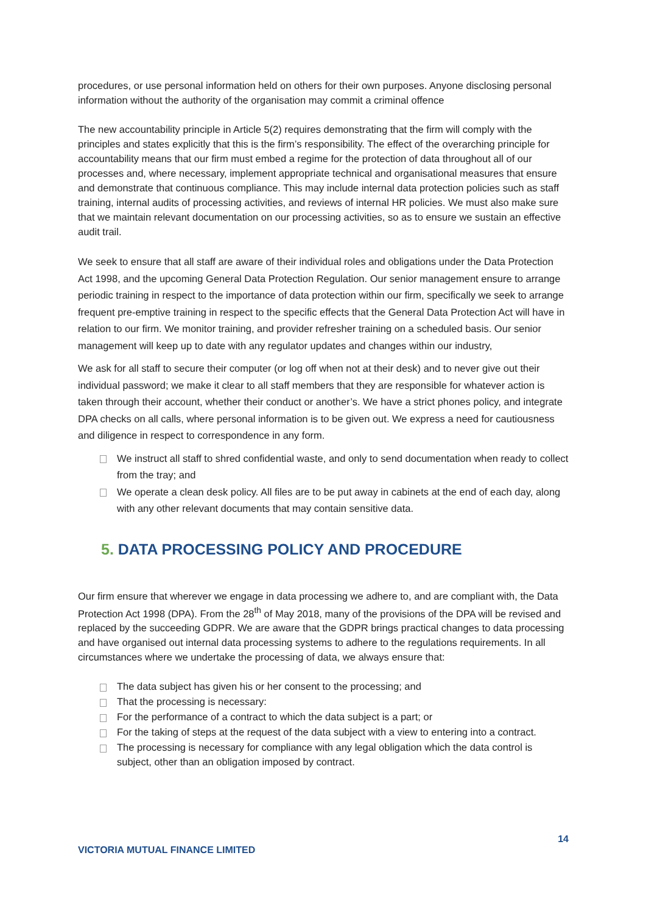procedures, or use personal information held on others for their own purposes. Anyone disclosing personal information without the authority of the organisation may commit a criminal offence
The new accountability principle in Article 5(2) requires demonstrating that the firm will comply with the principles and states explicitly that this is the firm’s responsibility. The effect of the overarching principle for accountability means that our firm must embed a regime for the protection of data throughout all of our processes and, where necessary, implement appropriate technical and organisational measures that ensure and demonstrate that continuous compliance. This may include internal data protection policies such as staff training, internal audits of processing activities, and reviews of internal HR policies. We must also make sure that we maintain relevant documentation on our processing activities, so as to ensure we sustain an effective audit trail.
We seek to ensure that all staff are aware of their individual roles and obligations under the Data Protection Act 1998, and the upcoming General Data Protection Regulation. Our senior management ensure to arrange periodic training in respect to the importance of data protection within our firm, specifically we seek to arrange frequent pre-emptive training in respect to the specific effects that the General Data Protection Act will have in relation to our firm. We monitor training, and provider refresher training on a scheduled basis. Our senior management will keep up to date with any regulator updates and changes within our industry,
We ask for all staff to secure their computer (or log off when not at their desk) and to never give out their individual password; we make it clear to all staff members that they are responsible for whatever action is taken through their account, whether their conduct or another’s. We have a strict phones policy, and integrate DPA checks on all calls, where personal information is to be given out. We express a need for cautiousness and diligence in respect to correspondence in any form.
We instruct all staff to shred confidential waste, and only to send documentation when ready to collect from the tray; and
We operate a clean desk policy. All files are to be put away in cabinets at the end of each day, along with any other relevant documents that may contain sensitive data.
5. DATA PROCESSING POLICY AND PROCEDURE
Our firm ensure that wherever we engage in data processing we adhere to, and are compliant with, the Data Protection Act 1998 (DPA). From the 28<sup>th</sup> of May 2018, many of the provisions of the DPA will be revised and replaced by the succeeding GDPR. We are aware that the GDPR brings practical changes to data processing and have organised out internal data processing systems to adhere to the regulations requirements. In all circumstances where we undertake the processing of data, we always ensure that:
The data subject has given his or her consent to the processing; and
That the processing is necessary:
For the performance of a contract to which the data subject is a part; or
For the taking of steps at the request of the data subject with a view to entering into a contract.
The processing is necessary for compliance with any legal obligation which the data control is subject, other than an obligation imposed by contract.
14
VICTORIA MUTUAL FINANCE LIMITED